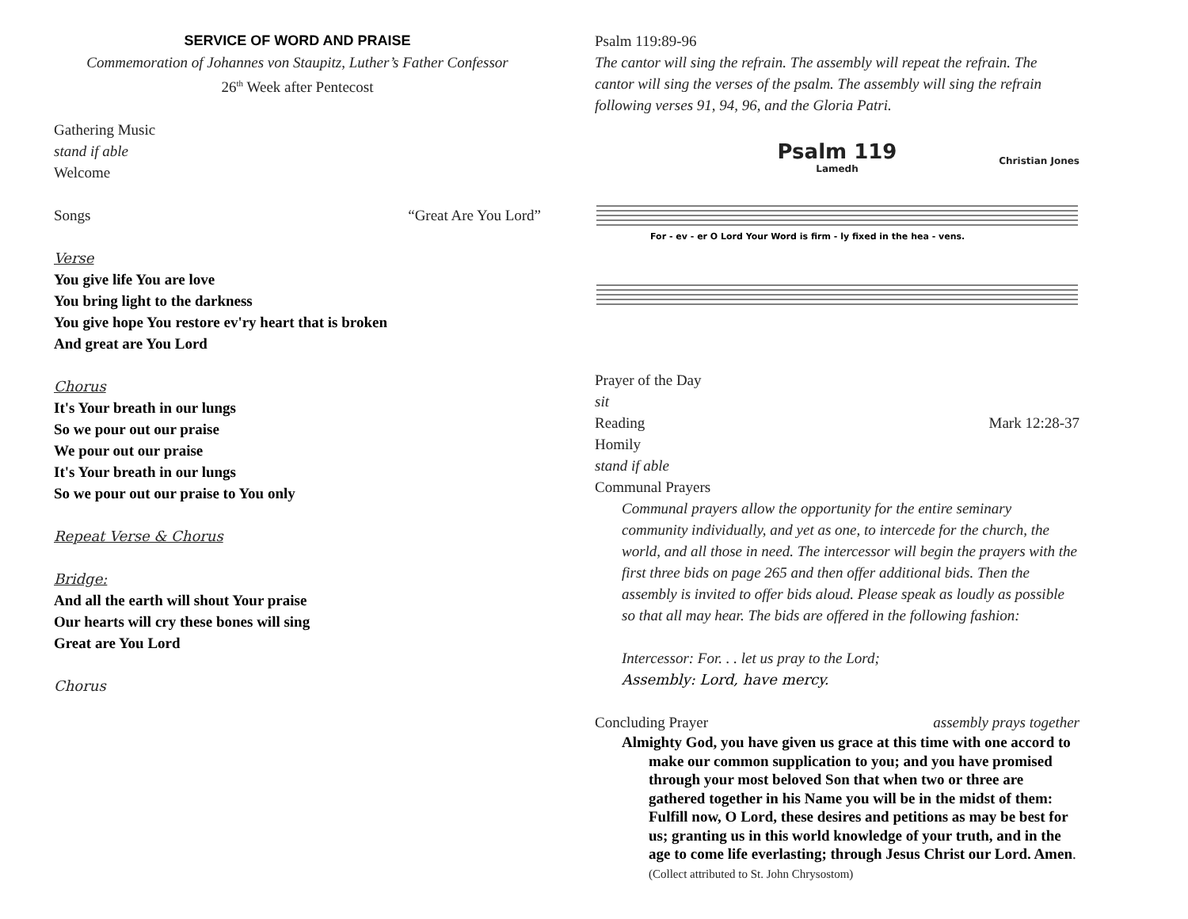SERVICE OF WORD AND PRAISE
Commemoration of Johannes von Staupitz, Luther’s Father Confessor
26<sup>th</sup> Week after Pentecost
Gathering Music
stand if able
Welcome
Songs “Great Are You Lord”
Verse
You give life You are love
You bring light to the darkness
You give hope You restore ev'ry heart that is broken
And great are You Lord
Chorus
It's Your breath in our lungs
So we pour out our praise
We pour out our praise
It's Your breath in our lungs
So we pour out our praise to You only
Repeat Verse & Chorus
Bridge:
And all the earth will shout Your praise
Our hearts will cry these bones will sing
Great are You Lord
Chorus
Psalm 119:89-96
The cantor will sing the refrain. The assembly will repeat the refrain. The cantor will sing the verses of the psalm. The assembly will sing the refrain following verses 91, 94, 96, and the Gloria Patri.
Psalm 119
Lamedh
Christian Jones
For - ev - er O Lord Your Word is firm - ly fixed in the hea - vens.
Prayer of the Day
sit
Reading Mark 12:28-37
Homily
stand if able
Communal Prayers
Communal prayers allow the opportunity for the entire seminary community individually, and yet as one, to intercede for the church, the world, and all those in need. The intercessor will begin the prayers with the first three bids on page 265 and then offer additional bids. Then the assembly is invited to offer bids aloud. Please speak as loudly as possible so that all may hear. The bids are offered in the following fashion:
Intercessor: For. . . let us pray to the Lord;
Assembly: Lord, have mercy.
Concluding Prayer assembly prays together
Almighty God, you have given us grace at this time with one accord to make our common supplication to you; and you have promised through your most beloved Son that when two or three are gathered together in his Name you will be in the midst of them: Fulfill now, O Lord, these desires and petitions as may be best for us; granting us in this world knowledge of your truth, and in the age to come life everlasting; through Jesus Christ our Lord. Amen. (Collect attributed to St. John Chrysostom)